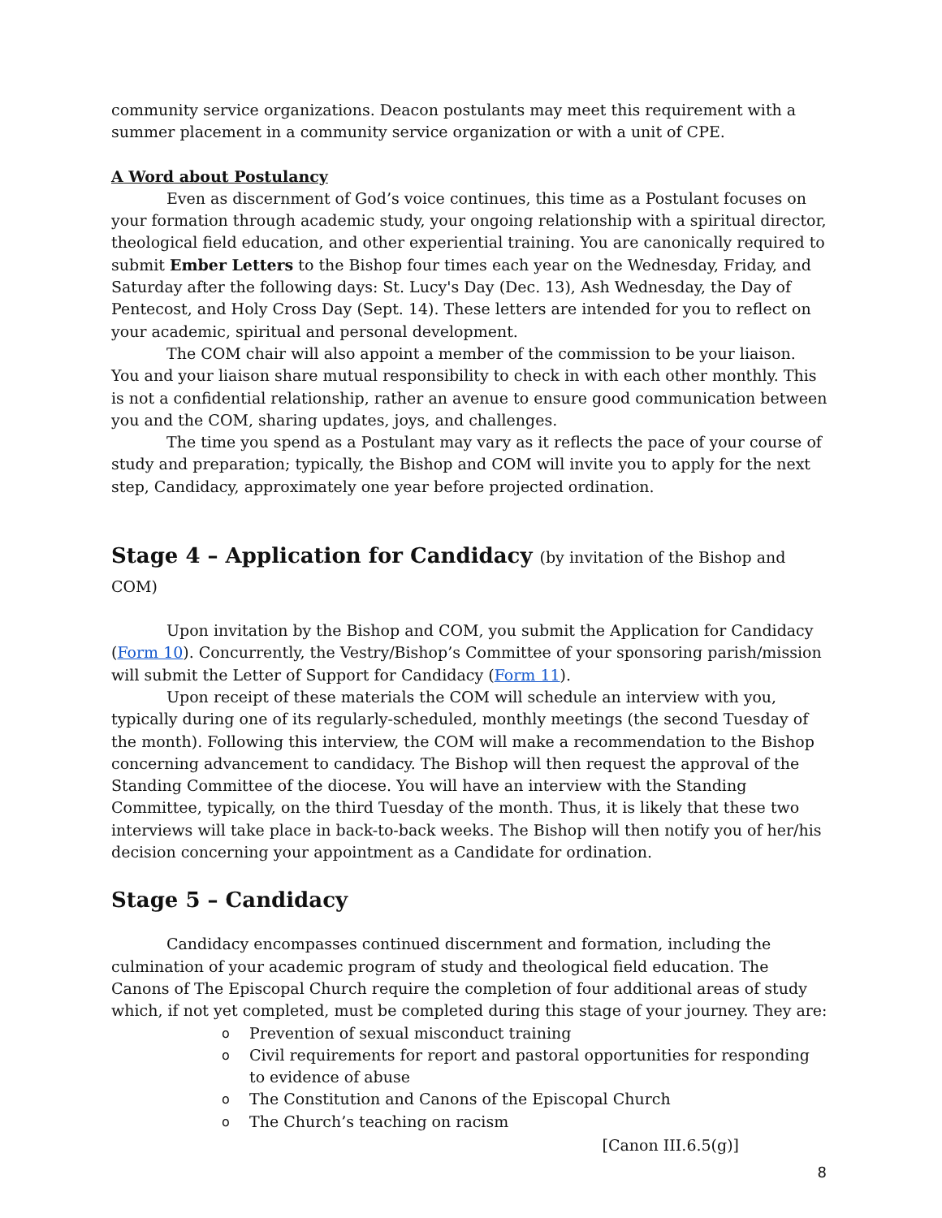community service organizations. Deacon postulants may meet this requirement with a summer placement in a community service organization or with a unit of CPE.
A Word about Postulancy
Even as discernment of God’s voice continues, this time as a Postulant focuses on your formation through academic study, your ongoing relationship with a spiritual director, theological field education, and other experiential training. You are canonically required to submit Ember Letters to the Bishop four times each year on the Wednesday, Friday, and Saturday after the following days: St. Lucy's Day (Dec. 13), Ash Wednesday, the Day of Pentecost, and Holy Cross Day (Sept. 14). These letters are intended for you to reflect on your academic, spiritual and personal development.
The COM chair will also appoint a member of the commission to be your liaison. You and your liaison share mutual responsibility to check in with each other monthly. This is not a confidential relationship, rather an avenue to ensure good communication between you and the COM, sharing updates, joys, and challenges.
The time you spend as a Postulant may vary as it reflects the pace of your course of study and preparation; typically, the Bishop and COM will invite you to apply for the next step, Candidacy, approximately one year before projected ordination.
Stage 4 – Application for Candidacy (by invitation of the Bishop and COM)
Upon invitation by the Bishop and COM, you submit the Application for Candidacy (Form 10). Concurrently, the Vestry/Bishop’s Committee of your sponsoring parish/mission will submit the Letter of Support for Candidacy (Form 11).
Upon receipt of these materials the COM will schedule an interview with you, typically during one of its regularly-scheduled, monthly meetings (the second Tuesday of the month). Following this interview, the COM will make a recommendation to the Bishop concerning advancement to candidacy. The Bishop will then request the approval of the Standing Committee of the diocese. You will have an interview with the Standing Committee, typically, on the third Tuesday of the month. Thus, it is likely that these two interviews will take place in back-to-back weeks. The Bishop will then notify you of her/his decision concerning your appointment as a Candidate for ordination.
Stage 5 – Candidacy
Candidacy encompasses continued discernment and formation, including the culmination of your academic program of study and theological field education. The Canons of The Episcopal Church require the completion of four additional areas of study which, if not yet completed, must be completed during this stage of your journey. They are:
o Prevention of sexual misconduct training
o Civil requirements for report and pastoral opportunities for responding
to evidence of abuse
o The Constitution and Canons of the Episcopal Church
o The Church’s teaching on racism
[Canon III.6.5(g)]
8